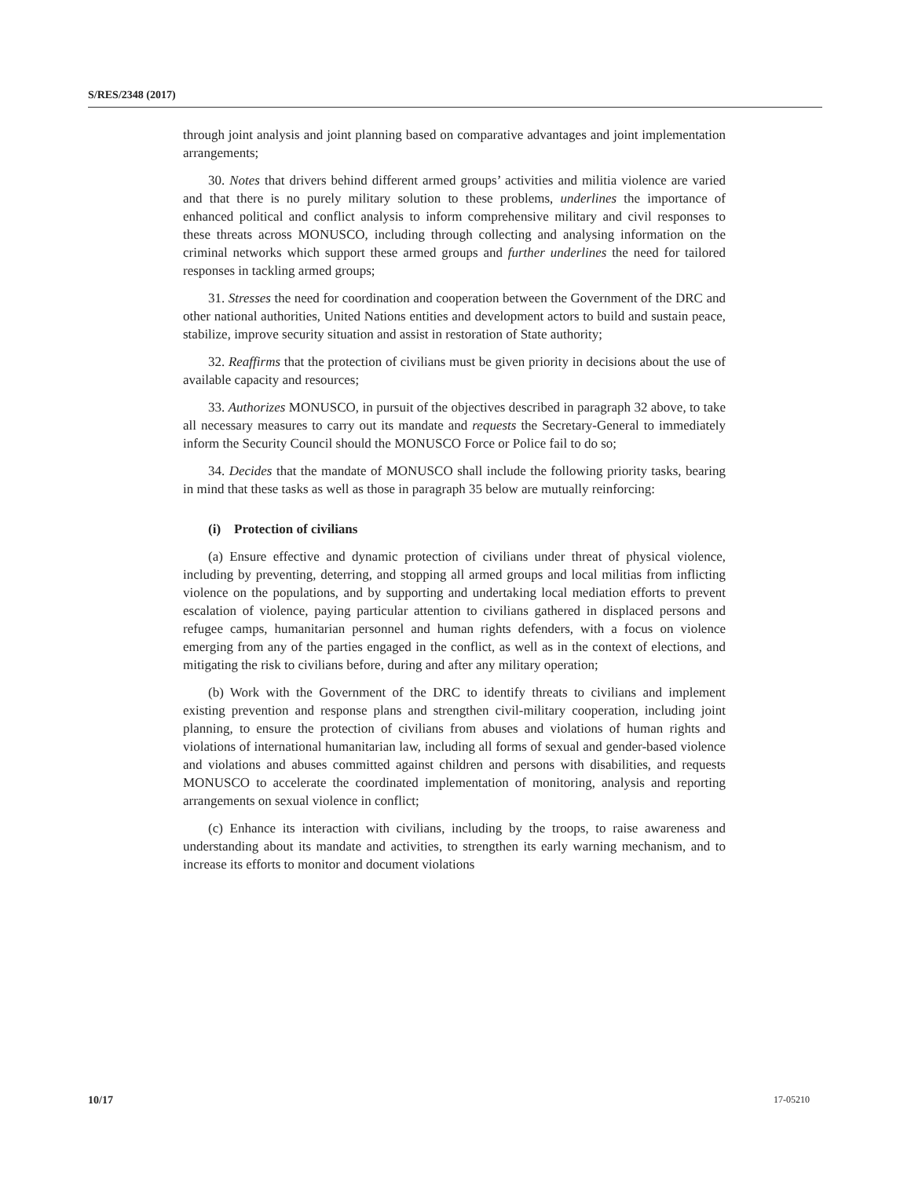S/RES/2348 (2017)
through joint analysis and joint planning based on comparative advantages and joint implementation arrangements;
30. Notes that drivers behind different armed groups’ activities and militia violence are varied and that there is no purely military solution to these problems, underlines the importance of enhanced political and conflict analysis to inform comprehensive military and civil responses to these threats across MONUSCO, including through collecting and analysing information on the criminal networks which support these armed groups and further underlines the need for tailored responses in tackling armed groups;
31. Stresses the need for coordination and cooperation between the Government of the DRC and other national authorities, United Nations entities and development actors to build and sustain peace, stabilize, improve security situation and assist in restoration of State authority;
32. Reaffirms that the protection of civilians must be given priority in decisions about the use of available capacity and resources;
33. Authorizes MONUSCO, in pursuit of the objectives described in paragraph 32 above, to take all necessary measures to carry out its mandate and requests the Secretary-General to immediately inform the Security Council should the MONUSCO Force or Police fail to do so;
34. Decides that the mandate of MONUSCO shall include the following priority tasks, bearing in mind that these tasks as well as those in paragraph 35 below are mutually reinforcing:
(i) Protection of civilians
(a) Ensure effective and dynamic protection of civilians under threat of physical violence, including by preventing, deterring, and stopping all armed groups and local militias from inflicting violence on the populations, and by supporting and undertaking local mediation efforts to prevent escalation of violence, paying particular attention to civilians gathered in displaced persons and refugee camps, humanitarian personnel and human rights defenders, with a focus on violence emerging from any of the parties engaged in the conflict, as well as in the context of elections, and mitigating the risk to civilians before, during and after any military operation;
(b) Work with the Government of the DRC to identify threats to civilians and implement existing prevention and response plans and strengthen civil-military cooperation, including joint planning, to ensure the protection of civilians from abuses and violations of human rights and violations of international humanitarian law, including all forms of sexual and gender-based violence and violations and abuses committed against children and persons with disabilities, and requests MONUSCO to accelerate the coordinated implementation of monitoring, analysis and reporting arrangements on sexual violence in conflict;
(c) Enhance its interaction with civilians, including by the troops, to raise awareness and understanding about its mandate and activities, to strengthen its early warning mechanism, and to increase its efforts to monitor and document violations
10/17 17-05210